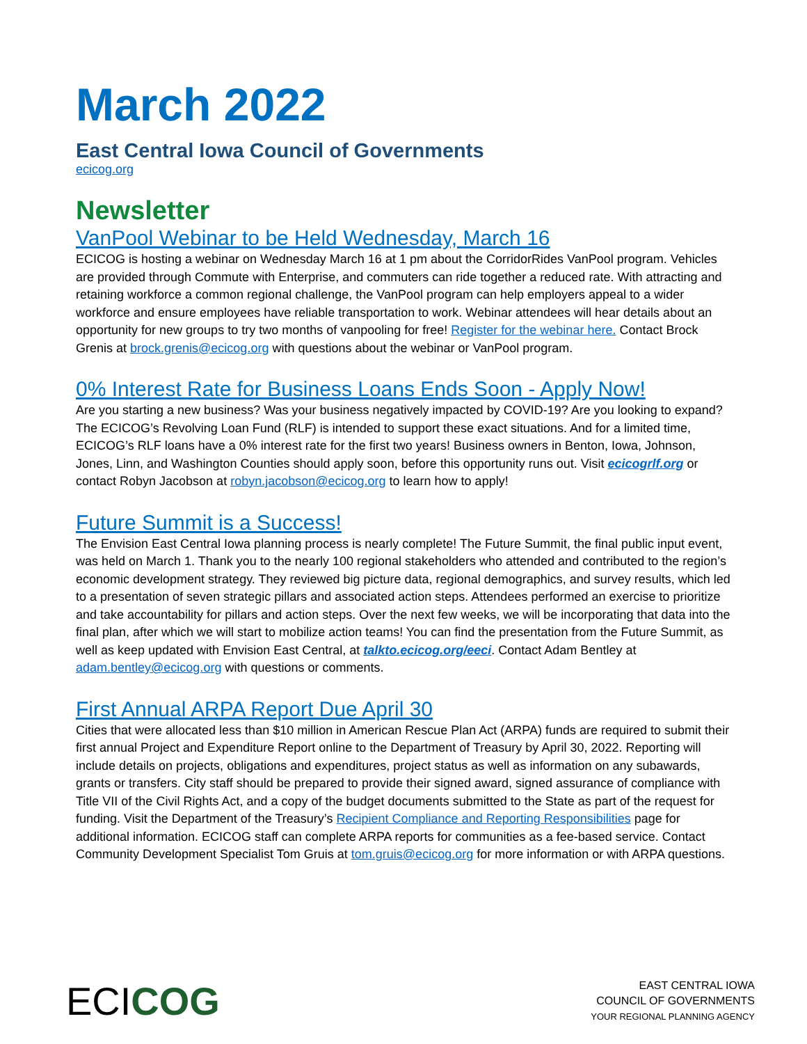March 2022
East Central Iowa Council of Governments
ecicog.org
Newsletter
VanPool Webinar to be Held Wednesday, March 16
ECICOG is hosting a webinar on Wednesday March 16 at 1 pm about the CorridorRides VanPool program. Vehicles are provided through Commute with Enterprise, and commuters can ride together a reduced rate. With attracting and retaining workforce a common regional challenge, the VanPool program can help employers appeal to a wider workforce and ensure employees have reliable transportation to work. Webinar attendees will hear details about an opportunity for new groups to try two months of vanpooling for free! Register for the webinar here. Contact Brock Grenis at brock.grenis@ecicog.org with questions about the webinar or VanPool program.
0% Interest Rate for Business Loans Ends Soon - Apply Now!
Are you starting a new business? Was your business negatively impacted by COVID-19? Are you looking to expand? The ECICOG’s Revolving Loan Fund (RLF) is intended to support these exact situations. And for a limited time, ECICOG’s RLF loans have a 0% interest rate for the first two years! Business owners in Benton, Iowa, Johnson, Jones, Linn, and Washington Counties should apply soon, before this opportunity runs out. Visit ecicogrlf.org or contact Robyn Jacobson at robyn.jacobson@ecicog.org to learn how to apply!
Future Summit is a Success!
The Envision East Central Iowa planning process is nearly complete! The Future Summit, the final public input event, was held on March 1. Thank you to the nearly 100 regional stakeholders who attended and contributed to the region’s economic development strategy. They reviewed big picture data, regional demographics, and survey results, which led to a presentation of seven strategic pillars and associated action steps. Attendees performed an exercise to prioritize and take accountability for pillars and action steps. Over the next few weeks, we will be incorporating that data into the final plan, after which we will start to mobilize action teams! You can find the presentation from the Future Summit, as well as keep updated with Envision East Central, at talkto.ecicog.org/eeci. Contact Adam Bentley at adam.bentley@ecicog.org with questions or comments.
First Annual ARPA Report Due April 30
Cities that were allocated less than $10 million in American Rescue Plan Act (ARPA) funds are required to submit their first annual Project and Expenditure Report online to the Department of Treasury by April 30, 2022. Reporting will include details on projects, obligations and expenditures, project status as well as information on any subawards, grants or transfers. City staff should be prepared to provide their signed award, signed assurance of compliance with Title VII of the Civil Rights Act, and a copy of the budget documents submitted to the State as part of the request for funding. Visit the Department of the Treasury’s Recipient Compliance and Reporting Responsibilities page for additional information. ECICOG staff can complete ARPA reports for communities as a fee-based service. Contact Community Development Specialist Tom Gruis at tom.gruis@ecicog.org for more information or with ARPA questions.
ECI COG
EAST CENTRAL IOWA
COUNCIL OF GOVERNMENTS
YOUR REGIONAL PLANNING AGENCY